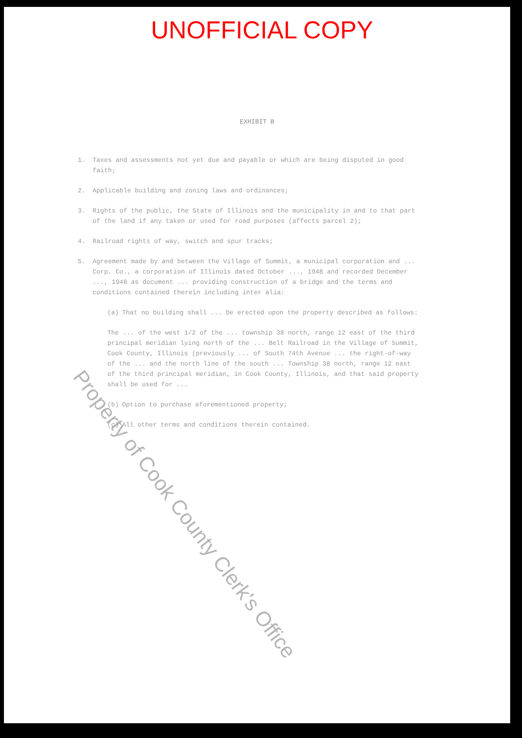UNOFFICIAL COPY
EXHIBIT B
1. Taxes and assessments not yet due and payable or which are being disputed in good faith;
2. Applicable building and zoning laws and ordinances;
3. Rights of the public, the State of Illinois and the municipality in and to that part of the land if any taken or used for road purposes (affects parcel 2);
4. Railroad rights of way, switch and spur tracks;
5. Agreement made by and between the Village of Summit, a municipal corporation and ... Corp. Co., a corporation of Illinois dated October ..., 1948 and recorded December ..., 1948 as document ... providing construction of a bridge and the terms and conditions contained therein including inter alia:
(a) That no building shall ... be erected upon the property described as follows:
The ... of the west 1/2 of the ... township 38 north, range 12 east of the third principal meridian lying north of the ... Belt Railroad in the Village of Summit, Cook County, Illinois (previously ... of South 74th Avenue ... the right-of-way of the ... and the north line of the south ... Township 38 north, range 12 east of the third principal meridian, in Cook County, Illinois, and that said property shall be used for ...
(b) Option to purchase aforementioned property;
(c) All other terms and conditions therein contained.
Property of Cook County Clerk's Office